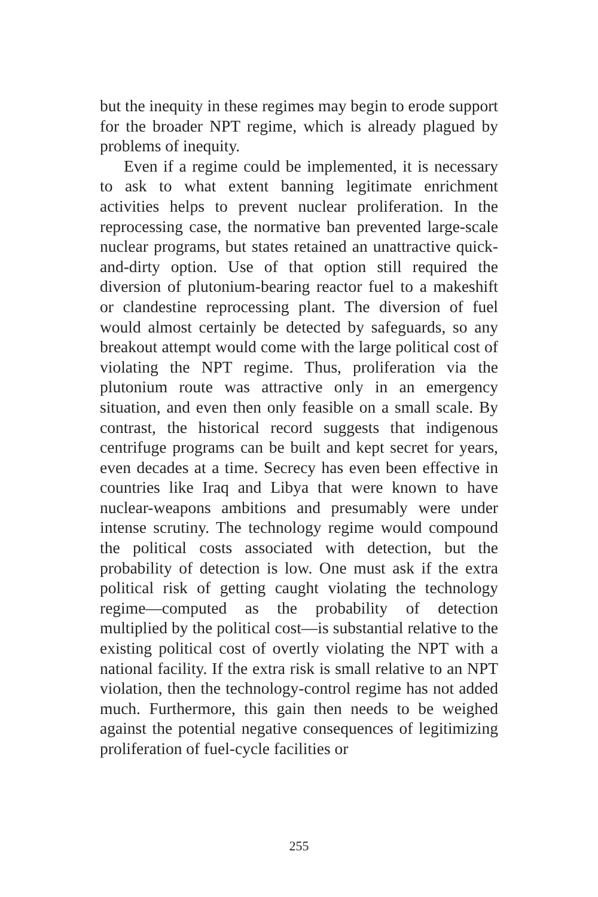but the inequity in these regimes may begin to erode support for the broader NPT regime, which is already plagued by problems of inequity.
Even if a regime could be implemented, it is necessary to ask to what extent banning legitimate enrichment activities helps to prevent nuclear proliferation. In the reprocessing case, the normative ban prevented large-scale nuclear programs, but states retained an unattractive quick-and-dirty option. Use of that option still required the diversion of plutonium-bearing reactor fuel to a makeshift or clandestine reprocessing plant. The diversion of fuel would almost certainly be detected by safeguards, so any breakout attempt would come with the large political cost of violating the NPT regime. Thus, proliferation via the plutonium route was attractive only in an emergency situation, and even then only feasible on a small scale. By contrast, the historical record suggests that indigenous centrifuge programs can be built and kept secret for years, even decades at a time. Secrecy has even been effective in countries like Iraq and Libya that were known to have nuclear-weapons ambitions and presumably were under intense scrutiny. The technology regime would compound the political costs associated with detection, but the probability of detection is low. One must ask if the extra political risk of getting caught violating the technology regime—computed as the probability of detection multiplied by the political cost—is substantial relative to the existing political cost of overtly violating the NPT with a national facility. If the extra risk is small relative to an NPT violation, then the technology-control regime has not added much. Furthermore, this gain then needs to be weighed against the potential negative consequences of legitimizing proliferation of fuel-cycle facilities or
255